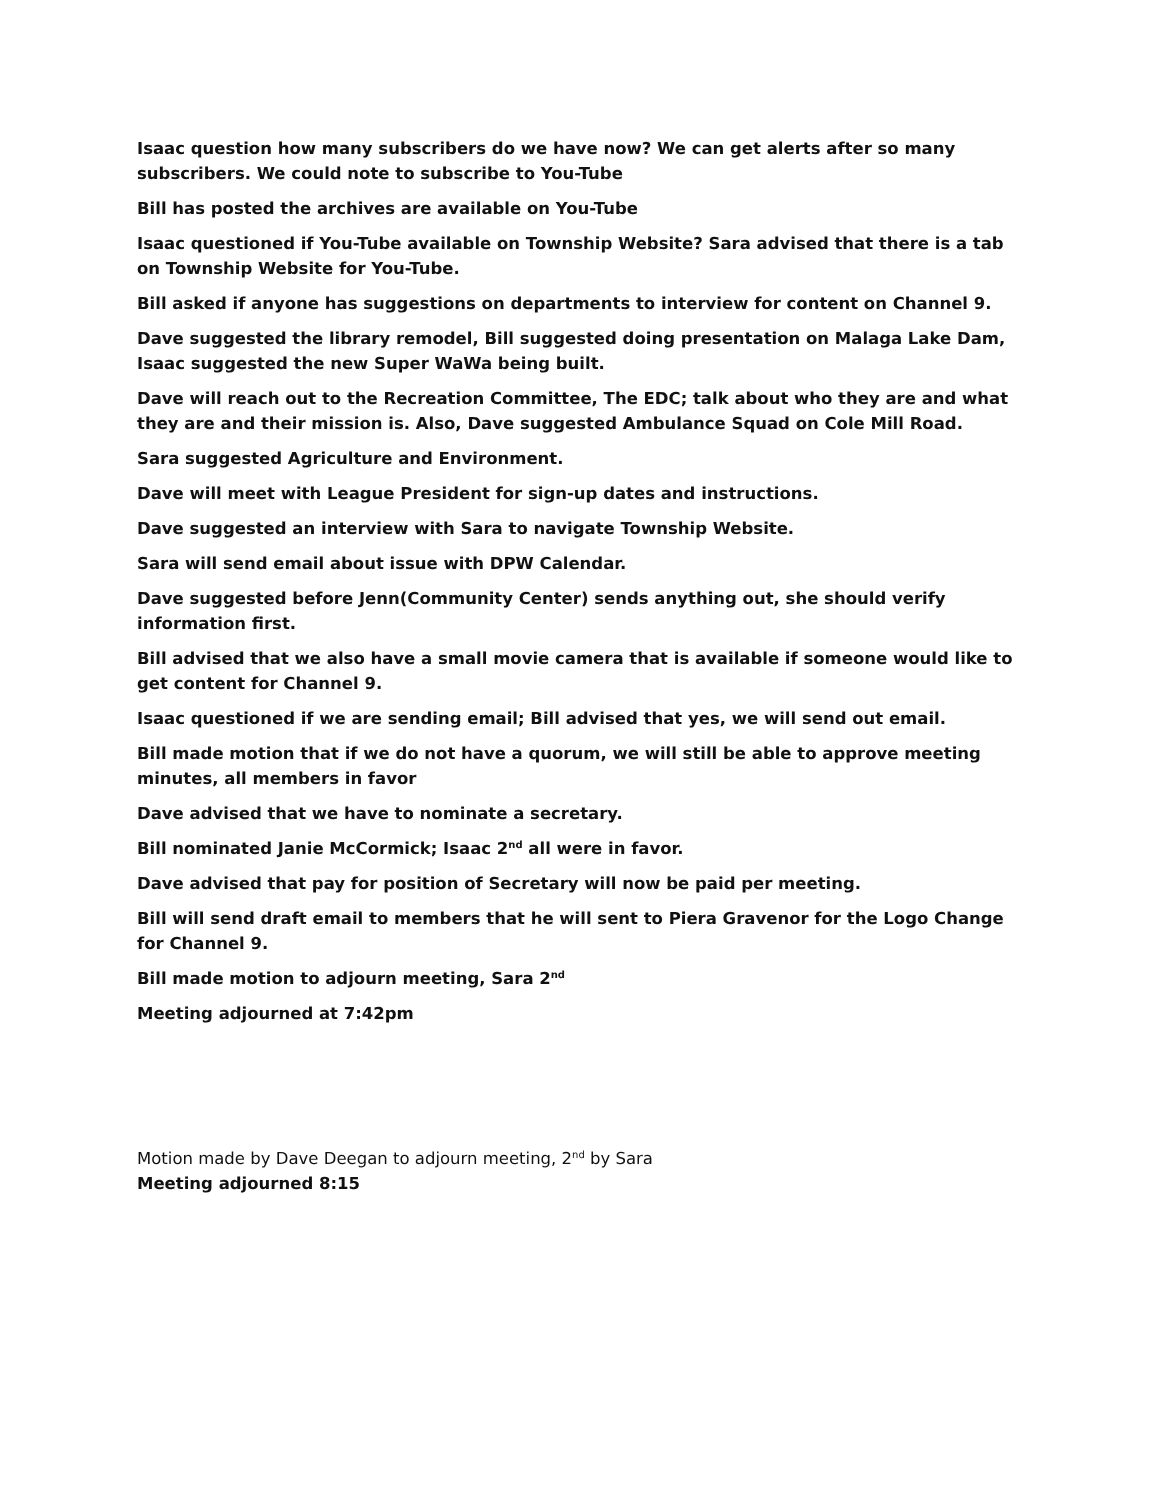Isaac question how many subscribers do we have now? We can get alerts after so many subscribers. We could note to subscribe to You-Tube
Bill has posted the archives are available on You-Tube
Isaac questioned if You-Tube available on Township Website? Sara advised that there is a tab on Township Website for You-Tube.
Bill asked if anyone has suggestions on departments to interview for content on Channel 9.
Dave suggested the library remodel, Bill suggested doing presentation on Malaga Lake Dam, Isaac suggested the new Super WaWa being built.
Dave will reach out to the Recreation Committee, The EDC; talk about who they are and what they are and their mission is. Also, Dave suggested Ambulance Squad on Cole Mill Road.
Sara suggested Agriculture and Environment.
Dave will meet with League President for sign-up dates and instructions.
Dave suggested an interview with Sara to navigate Township Website.
Sara will send email about issue with DPW Calendar.
Dave suggested before Jenn(Community Center) sends anything out, she should verify information first.
Bill advised that we also have a small movie camera that is available if someone would like to get content for Channel 9.
Isaac questioned if we are sending email; Bill advised that yes, we will send out email.
Bill made motion that if we do not have a quorum, we will still be able to approve meeting minutes, all members in favor
Dave advised that we have to nominate a secretary.
Bill nominated Janie McCormick; Isaac 2<sup>nd</sup> all were in favor.
Dave advised that pay for position of Secretary will now be paid per meeting.
Bill will send draft email to members that he will sent to Piera Gravenor for the Logo Change for Channel 9.
Bill made motion to adjourn meeting, Sara 2<sup>nd</sup>
Meeting adjourned at 7:42pm
Motion made by Dave Deegan to adjourn meeting, 2<sup>nd</sup> by Sara
Meeting adjourned 8:15